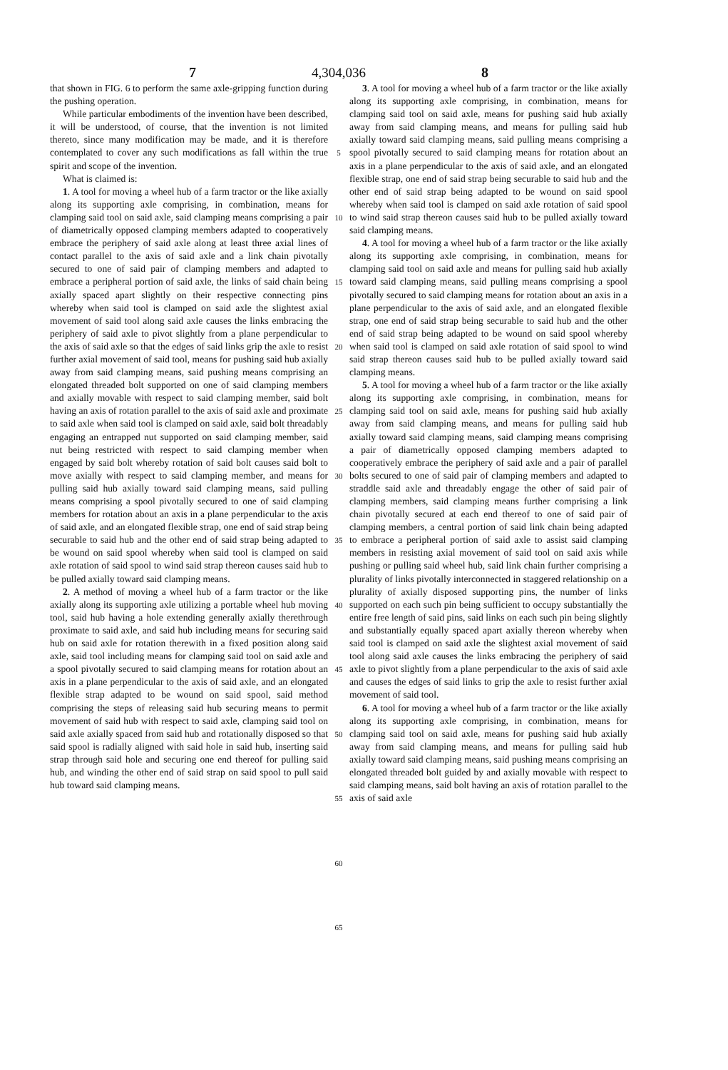7 4,304,036 8
that shown in FIG. 6 to perform the same axle-gripping function during the pushing operation.
While particular embodiments of the invention have been described, it will be understood, of course, that the invention is not limited thereto, since many modification may be made, and it is therefore contemplated to cover any such modifications as fall within the true spirit and scope of the invention.
What is claimed is:
1. A tool for moving a wheel hub of a farm tractor or the like axially along its supporting axle comprising, in combination, means for clamping said tool on said axle, said clamping means comprising a pair of diametrically opposed clamping members adapted to cooperatively embrace the periphery of said axle along at least three axial lines of contact parallel to the axis of said axle and a link chain pivotally secured to one of said pair of clamping members and adapted to embrace a peripheral portion of said axle, the links of said chain being axially spaced apart slightly on their respective connecting pins whereby when said tool is clamped on said axle the slightest axial movement of said tool along said axle causes the links embracing the periphery of said axle to pivot slightly from a plane perpendicular to the axis of said axle so that the edges of said links grip the axle to resist further axial movement of said tool, means for pushing said hub axially away from said clamping means, said pushing means comprising an elongated threaded bolt supported on one of said clamping members and axially movable with respect to said clamping member, said bolt having an axis of rotation parallel to the axis of said axle and proximate to said axle when said tool is clamped on said axle, said bolt threadably engaging an entrapped nut supported on said clamping member, said nut being restricted with respect to said clamping member when engaged by said bolt whereby rotation of said bolt causes said bolt to move axially with respect to said clamping member, and means for pulling said hub axially toward said clamping means, said pulling means comprising a spool pivotally secured to one of said clamping members for rotation about an axis in a plane perpendicular to the axis of said axle, and an elongated flexible strap, one end of said strap being securable to said hub and the other end of said strap being adapted to be wound on said spool whereby when said tool is clamped on said axle rotation of said spool to wind said strap thereon causes said hub to be pulled axially toward said clamping means.
2. A method of moving a wheel hub of a farm tractor or the like axially along its supporting axle utilizing a portable wheel hub moving tool, said hub having a hole extending generally axially therethrough proximate to said axle, and said hub including means for securing said hub on said axle for rotation therewith in a fixed position along said axle, said tool including means for clamping said tool on said axle and a spool pivotally secured to said clamping means for rotation about an axis in a plane perpendicular to the axis of said axle, and an elongated flexible strap adapted to be wound on said spool, said method comprising the steps of releasing said hub securing means to permit movement of said hub with respect to said axle, clamping said tool on said axle axially spaced from said hub and rotationally disposed so that said spool is radially aligned with said hole in said hub, inserting said strap through said hole and securing one end thereof for pulling said hub, and winding the other end of said strap on said spool to pull said hub toward said clamping means.
5
10
15
20
25
30
35
40
45
50
55
60
65
3. A tool for moving a wheel hub of a farm tractor or the like axially along its supporting axle comprising, in combination, means for clamping said tool on said axle, means for pushing said hub axially away from said clamping means, and means for pulling said hub axially toward said clamping means, said pulling means comprising a spool pivotally secured to said clamping means for rotation about an axis in a plane perpendicular to the axis of said axle, and an elongated flexible strap, one end of said strap being securable to said hub and the other end of said strap being adapted to be wound on said spool whereby when said tool is clamped on said axle rotation of said spool to wind said strap thereon causes said hub to be pulled axially toward said clamping means.
4. A tool for moving a wheel hub of a farm tractor or the like axially along its supporting axle comprising, in combination, means for clamping said tool on said axle and means for pulling said hub axially toward said clamping means, said pulling means comprising a spool pivotally secured to said clamping means for rotation about an axis in a plane perpendicular to the axis of said axle, and an elongated flexible strap, one end of said strap being securable to said hub and the other end of said strap being adapted to be wound on said spool whereby when said tool is clamped on said axle rotation of said spool to wind said strap thereon causes said hub to be pulled axially toward said clamping means.
5. A tool for moving a wheel hub of a farm tractor or the like axially along its supporting axle comprising, in combination, means for clamping said tool on said axle, means for pushing said hub axially away from said clamping means, and means for pulling said hub axially toward said clamping means, said clamping means comprising a pair of diametrically opposed clamping members adapted to cooperatively embrace the periphery of said axle and a pair of parallel bolts secured to one of said pair of clamping members and adapted to straddle said axle and threadably engage the other of said pair of clamping members, said clamping means further comprising a link chain pivotally secured at each end thereof to one of said pair of clamping members, a central portion of said link chain being adapted to embrace a peripheral portion of said axle to assist said clamping members in resisting axial movement of said tool on said axis while pushing or pulling said wheel hub, said link chain further comprising a plurality of links pivotally interconnected in staggered relationship on a plurality of axially disposed supporting pins, the number of links supported on each such pin being sufficient to occupy substantially the entire free length of said pins, said links on each such pin being slightly and substantially equally spaced apart axially thereon whereby when said tool is clamped on said axle the slightest axial movement of said tool along said axle causes the links embracing the periphery of said axle to pivot slightly from a plane perpendicular to the axis of said axle and causes the edges of said links to grip the axle to resist further axial movement of said tool.
6. A tool for moving a wheel hub of a farm tractor or the like axially along its supporting axle comprising, in combination, means for clamping said tool on said axle, means for pushing said hub axially away from said clamping means, and means for pulling said hub axially toward said clamping means, said pushing means comprising an elongated threaded bolt guided by and axially movable with respect to said clamping means, said bolt having an axis of rotation parallel to the axis of said axle